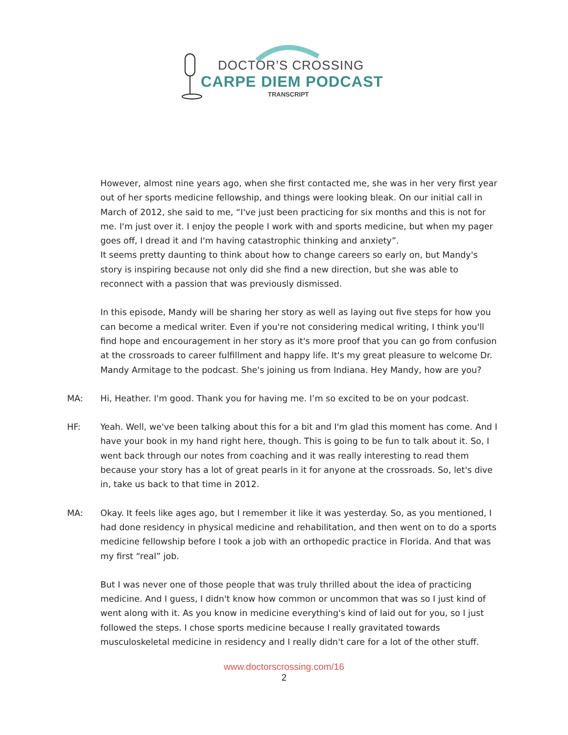DOCTOR’S CROSSING
CARPE DIEM PODCAST
TRANSCRIPT
However, almost nine years ago, when she first contacted me, she was in her very first year out of her sports medicine fellowship, and things were looking bleak. On our initial call in March of 2012, she said to me, “I've just been practicing for six months and this is not for me. I'm just over it. I enjoy the people I work with and sports medicine, but when my pager goes off, I dread it and I'm having catastrophic thinking and anxiety”.
It seems pretty daunting to think about how to change careers so early on, but Mandy's story is inspiring because not only did she find a new direction, but she was able to reconnect with a passion that was previously dismissed.
In this episode, Mandy will be sharing her story as well as laying out five steps for how you can become a medical writer. Even if you're not considering medical writing, I think you'll find hope and encouragement in her story as it's more proof that you can go from confusion at the crossroads to career fulfillment and happy life. It's my great pleasure to welcome Dr. Mandy Armitage to the podcast. She's joining us from Indiana. Hey Mandy, how are you?
MA: Hi, Heather. I'm good. Thank you for having me. I’m so excited to be on your podcast.
HF: Yeah. Well, we've been talking about this for a bit and I'm glad this moment has come. And I have your book in my hand right here, though. This is going to be fun to talk about it. So, I went back through our notes from coaching and it was really interesting to read them because your story has a lot of great pearls in it for anyone at the crossroads. So, let's dive in, take us back to that time in 2012.
MA: Okay. It feels like ages ago, but I remember it like it was yesterday. So, as you mentioned, I had done residency in physical medicine and rehabilitation, and then went on to do a sports medicine fellowship before I took a job with an orthopedic practice in Florida. And that was my first “real” job.
But I was never one of those people that was truly thrilled about the idea of practicing medicine. And I guess, I didn't know how common or uncommon that was so I just kind of went along with it. As you know in medicine everything's kind of laid out for you, so I just followed the steps. I chose sports medicine because I really gravitated towards musculoskeletal medicine in residency and I really didn't care for a lot of the other stuff.
www.doctorscrossing.com/16
2